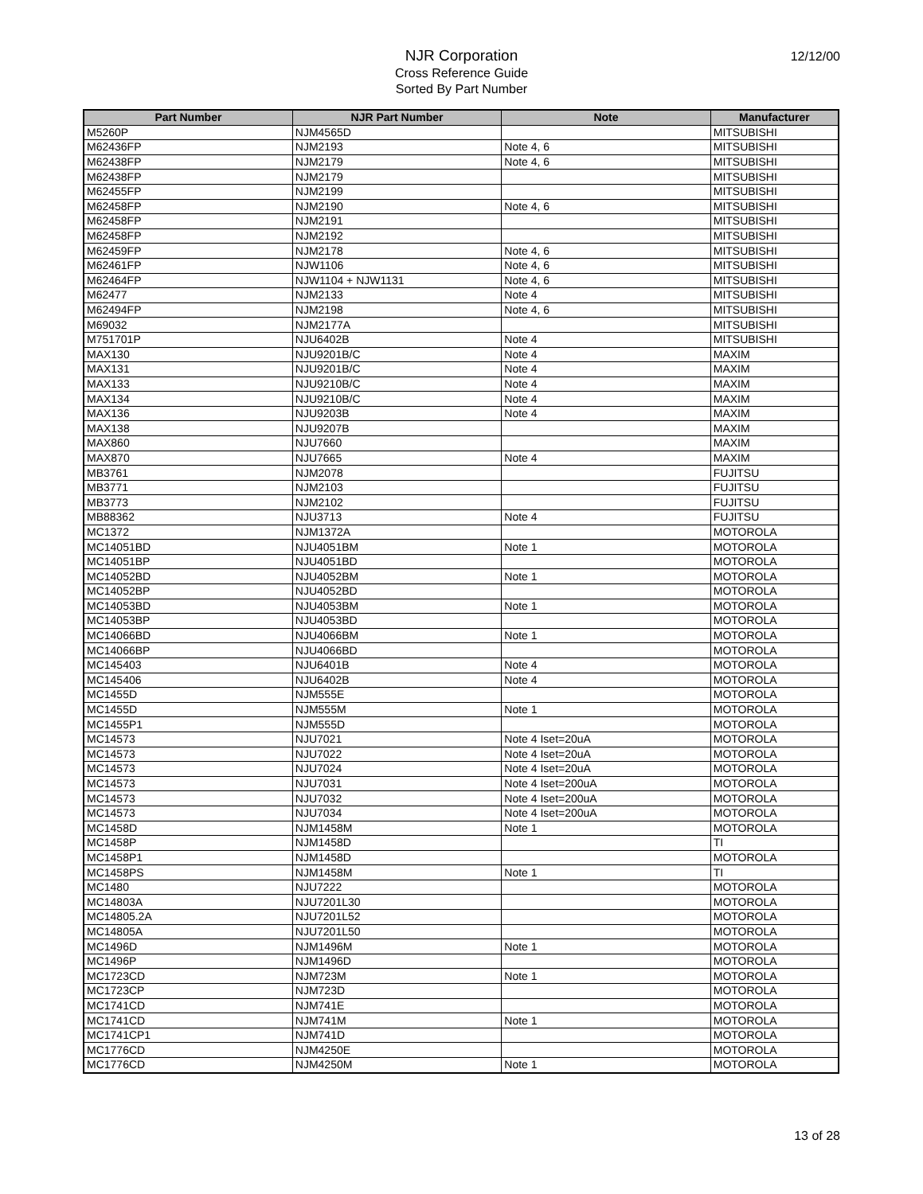NJR Corporation
Cross Reference Guide
Sorted By Part Number
12/12/00
| Part Number | NJR Part Number | Note | Manufacturer |
| --- | --- | --- | --- |
| M5260P | NJM4565D | | MITSUBISHI |
| M62436FP | NJM2193 | Note 4, 6 | MITSUBISHI |
| M62438FP | NJM2179 | Note 4, 6 | MITSUBISHI |
| M62438FP | NJM2179 | | MITSUBISHI |
| M62455FP | NJM2199 | | MITSUBISHI |
| M62458FP | NJM2190 | Note 4, 6 | MITSUBISHI |
| M62458FP | NJM2191 | | MITSUBISHI |
| M62458FP | NJM2192 | | MITSUBISHI |
| M62459FP | NJM2178 | Note 4, 6 | MITSUBISHI |
| M62461FP | NJW1106 | Note 4, 6 | MITSUBISHI |
| M62464FP | NJW1104 + NJW1131 | Note 4, 6 | MITSUBISHI |
| M62477 | NJM2133 | Note 4 | MITSUBISHI |
| M62494FP | NJM2198 | Note 4, 6 | MITSUBISHI |
| M69032 | NJM2177A | | MITSUBISHI |
| M751701P | NJU6402B | Note 4 | MITSUBISHI |
| MAX130 | NJU9201B/C | Note 4 | MAXIM |
| MAX131 | NJU9201B/C | Note 4 | MAXIM |
| MAX133 | NJU9210B/C | Note 4 | MAXIM |
| MAX134 | NJU9210B/C | Note 4 | MAXIM |
| MAX136 | NJU9203B | Note 4 | MAXIM |
| MAX138 | NJU9207B | | MAXIM |
| MAX860 | NJU7660 | | MAXIM |
| MAX870 | NJU7665 | Note 4 | MAXIM |
| MB3761 | NJM2078 | | FUJITSU |
| MB3771 | NJM2103 | | FUJITSU |
| MB3773 | NJM2102 | | FUJITSU |
| MB88362 | NJU3713 | Note 4 | FUJITSU |
| MC1372 | NJM1372A | | MOTOROLA |
| MC14051BD | NJU4051BM | Note 1 | MOTOROLA |
| MC14051BP | NJU4051BD | | MOTOROLA |
| MC14052BD | NJU4052BM | Note 1 | MOTOROLA |
| MC14052BP | NJU4052BD | | MOTOROLA |
| MC14053BD | NJU4053BM | Note 1 | MOTOROLA |
| MC14053BP | NJU4053BD | | MOTOROLA |
| MC14066BD | NJU4066BM | Note 1 | MOTOROLA |
| MC14066BP | NJU4066BD | | MOTOROLA |
| MC145403 | NJU6401B | Note 4 | MOTOROLA |
| MC145406 | NJU6402B | Note 4 | MOTOROLA |
| MC1455D | NJM555E | | MOTOROLA |
| MC1455D | NJM555M | Note 1 | MOTOROLA |
| MC1455P1 | NJM555D | | MOTOROLA |
| MC14573 | NJU7021 | Note 4 Iset=20uA | MOTOROLA |
| MC14573 | NJU7022 | Note 4 Iset=20uA | MOTOROLA |
| MC14573 | NJU7024 | Note 4 Iset=20uA | MOTOROLA |
| MC14573 | NJU7031 | Note 4 Iset=200uA | MOTOROLA |
| MC14573 | NJU7032 | Note 4 Iset=200uA | MOTOROLA |
| MC14573 | NJU7034 | Note 4 Iset=200uA | MOTOROLA |
| MC1458D | NJM1458M | Note 1 | MOTOROLA |
| MC1458P | NJM1458D | | TI |
| MC1458P1 | NJM1458D | | MOTOROLA |
| MC1458PS | NJM1458M | Note 1 | TI |
| MC1480 | NJU7222 | | MOTOROLA |
| MC14803A | NJU7201L30 | | MOTOROLA |
| MC14805.2A | NJU7201L52 | | MOTOROLA |
| MC14805A | NJU7201L50 | | MOTOROLA |
| MC1496D | NJM1496M | Note 1 | MOTOROLA |
| MC1496P | NJM1496D | | MOTOROLA |
| MC1723CD | NJM723M | Note 1 | MOTOROLA |
| MC1723CP | NJM723D | | MOTOROLA |
| MC1741CD | NJM741E | | MOTOROLA |
| MC1741CD | NJM741M | Note 1 | MOTOROLA |
| MC1741CP1 | NJM741D | | MOTOROLA |
| MC1776CD | NJM4250E | | MOTOROLA |
| MC1776CD | NJM4250M | Note 1 | MOTOROLA |
13 of 28